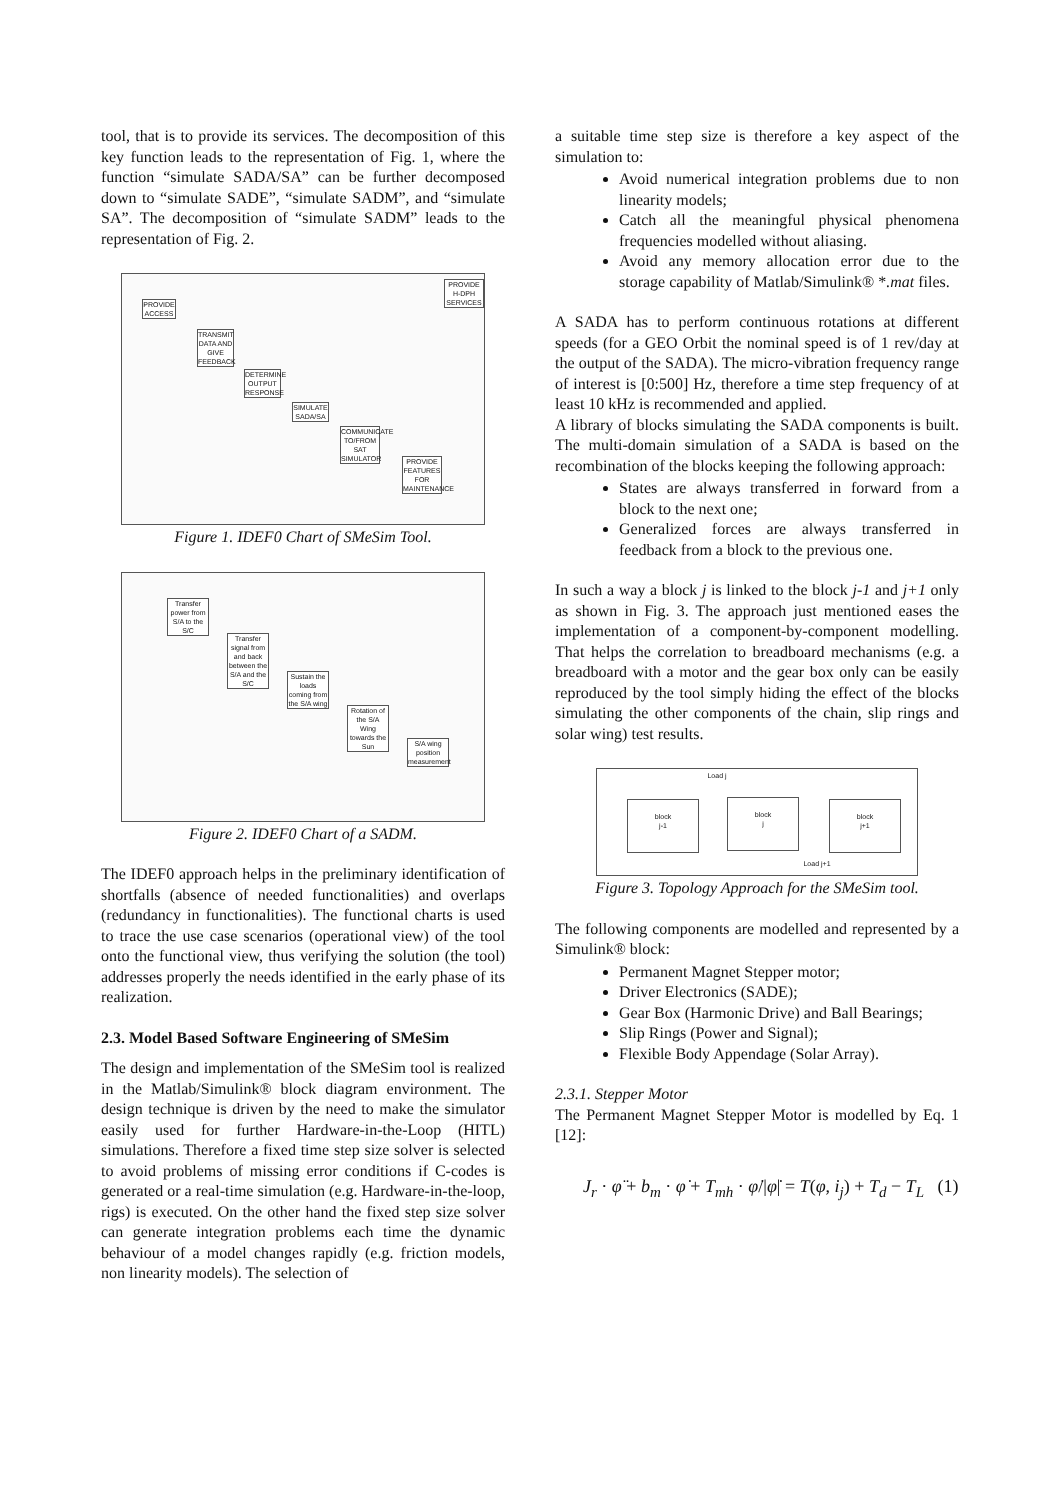tool, that is to provide its services. The decomposition of this key function leads to the representation of Fig. 1, where the function “simulate SADA/SA” can be further decomposed down to “simulate SADE”, “simulate SADM”, and “simulate SA”. The decomposition of “simulate SADM” leads to the representation of Fig. 2.
PROVIDE ACCESS
TRANSMIT DATA AND GIVE FEEDBACK
DETERMINE OUTPUT RESPONSE
SIMULATE SADA/SA
COMMUNICATE TO/FROM SAT SIMULATOR
PROVIDE FEATURES FOR MAINTENANCE
PROVIDE H-DPH SERVICES
Figure 1. IDEF0 Chart of SMeSim Tool.
Transfer power from S/A to the S/C
Transfer signal from and back between the S/A and the S/C
Sustain the loads coming from the S/A wing
Rotation of the S/A Wing towards the Sun
S/A wing position measurement
Figure 2. IDEF0 Chart of a SADM.
The IDEF0 approach helps in the preliminary identification of shortfalls (absence of needed functionalities) and overlaps (redundancy in functionalities). The functional charts is used to trace the use case scenarios (operational view) of the tool onto the functional view, thus verifying the solution (the tool) addresses properly the needs identified in the early phase of its realization.
2.3. Model Based Software Engineering of SMeSim
The design and implementation of the SMeSim tool is realized in the Matlab/Simulink® block diagram environment. The design technique is driven by the need to make the simulator easily used for further Hardware-in-the-Loop (HITL) simulations. Therefore a fixed time step size solver is selected to avoid problems of missing error conditions if C-codes is generated or a real-time simulation (e.g. Hardware-in-the-loop, rigs) is executed. On the other hand the fixed step size solver can generate integration problems each time the dynamic behaviour of a model changes rapidly (e.g. friction models, non linearity models). The selection of
a suitable time step size is therefore a key aspect of the simulation to:
Avoid numerical integration problems due to non linearity models;
Catch all the meaningful physical phenomena frequencies modelled without aliasing.
Avoid any memory allocation error due to the storage capability of Matlab/Simulink® *.mat files.
A SADA has to perform continuous rotations at different speeds (for a GEO Orbit the nominal speed is of 1 rev/day at the output of the SADA). The micro-vibration frequency range of interest is [0:500] Hz, therefore a time step frequency of at least 10 kHz is recommended and applied.
A library of blocks simulating the SADA components is built. The multi-domain simulation of a SADA is based on the recombination of the blocks keeping the following approach:
States are always transferred in forward from a block to the next one;
Generalized forces are always transferred in feedback from a block to the previous one.
In such a way a block j is linked to the block j-1 and j+1 only as shown in Fig. 3. The approach just mentioned eases the implementation of a component-by-component modelling. That helps the correlation to breadboard mechanisms (e.g. a breadboard with a motor and the gear box only can be easily reproduced by the tool simply hiding the effect of the blocks simulating the other components of the chain, slip rings and solar wing) test results.
Load j
block
j-1
block
j
block
j+1
Load j+1
Figure 3. Topology Approach for the SMeSim tool.
The following components are modelled and represented by a Simulink® block:
Permanent Magnet Stepper motor;
Driver Electronics (SADE);
Gear Box (Harmonic Drive) and Ball Bearings;
Slip Rings (Power and Signal);
Flexible Body Appendage (Solar Array).
2.3.1. Stepper Motor
The Permanent Magnet Stepper Motor is modelled by Eq. 1 [12]:
J<sub>r</sub> · φ̈ + b<sub>m</sub> · φ̇ + T<sub>mh</sub> · φ̇/|φ̇| = T(φ, i<sub>j</sub>) + T<sub>d</sub> − T<sub>L</sub> (1)